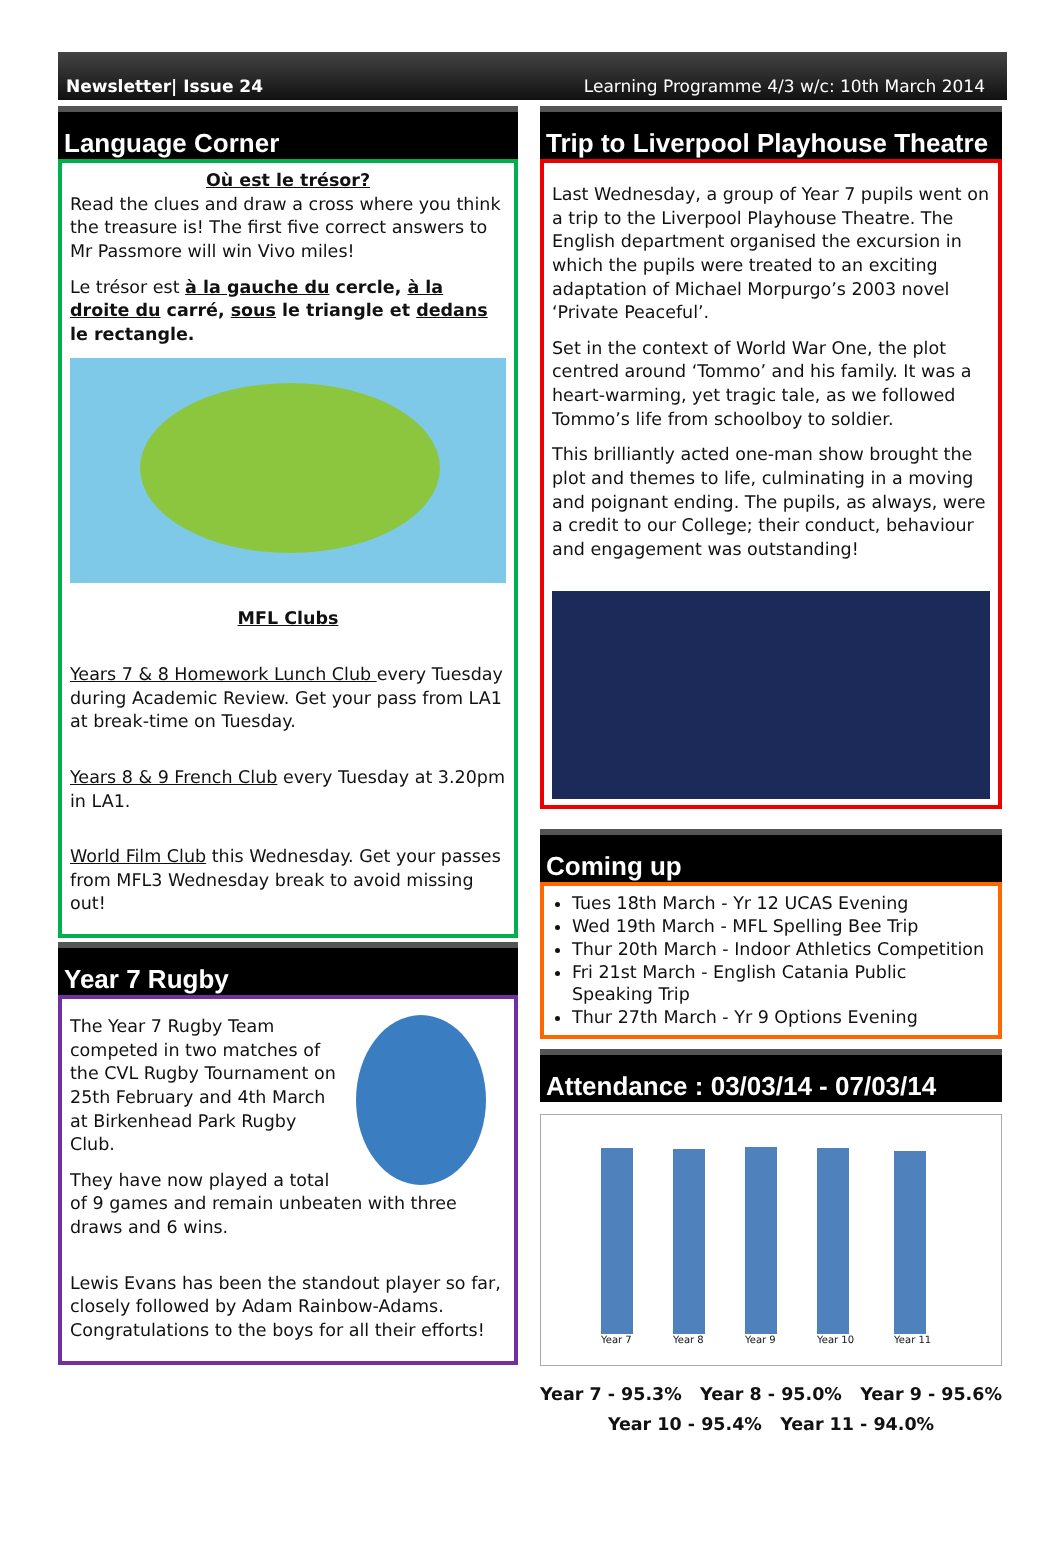Newsletter| Issue 24 Learning Programme 4/3 w/c: 10th March 2014
Language Corner
Où est le trésor?
Read the clues and draw a cross where you think the treasure is! The first five correct answers to Mr Passmore will win Vivo miles!
Le trésor est à la gauche du cercle, à la droite du carré, sous le triangle et dedans le rectangle.
MFL Clubs
Years 7 & 8 Homework Lunch Club every Tuesday during Academic Review. Get your pass from LA1 at break-time on Tuesday.
Years 8 & 9 French Club every Tuesday at 3.20pm in LA1.
World Film Club this Wednesday. Get your passes from MFL3 Wednesday break to avoid missing out!
Year 7 Rugby
The Year 7 Rugby Team competed in two matches of the CVL Rugby Tournament on 25th February and 4th March at Birkenhead Park Rugby Club.
They have now played a total of 9 games and remain unbeaten with three draws and 6 wins.
Lewis Evans has been the standout player so far, closely followed by Adam Rainbow-Adams. Congratulations to the boys for all their efforts!
Trip to Liverpool Playhouse Theatre
Last Wednesday, a group of Year 7 pupils went on a trip to the Liverpool Playhouse Theatre. The English department organised the excursion in which the pupils were treated to an exciting adaptation of Michael Morpurgo’s 2003 novel ‘Private Peaceful’.
Set in the context of World War One, the plot centred around ‘Tommo’ and his family. It was a heart-warming, yet tragic tale, as we followed Tommo’s life from schoolboy to soldier.
This brilliantly acted one-man show brought the plot and themes to life, culminating in a moving and poignant ending. The pupils, as always, were a credit to our College; their conduct, behaviour and engagement was outstanding!
Coming up
Tues 18th March - Yr 12 UCAS Evening
Wed 19th March - MFL Spelling Bee Trip
Thur 20th March - Indoor Athletics Competition
Fri 21st March - English Catania Public Speaking Trip
Thur 27th March - Yr 9 Options Evening
Attendance : 03/03/14 - 07/03/14
Year 7
Year 8
Year 9
Year 10
Year 11
Year 7 - 95.3% Year 8 - 95.0% Year 9 - 95.6%
Year 10 - 95.4% Year 11 - 94.0%